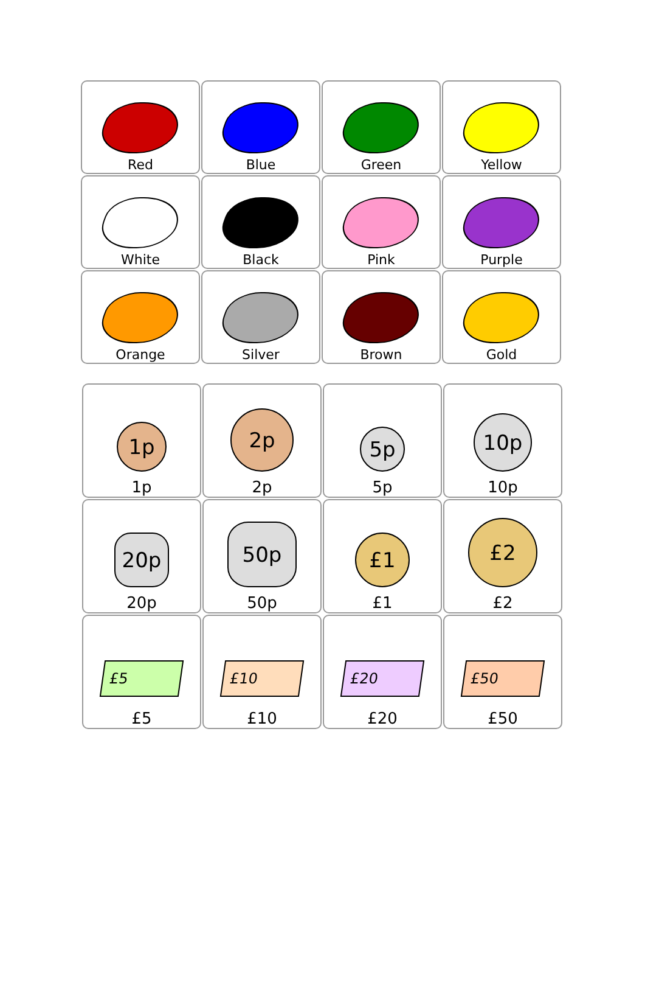| Red | Blue | Green | Yellow |
| White | Black | Pink | Purple |
| Orange | Silver | Brown | Gold |
| 1p 1p | 2p 2p | 5p 5p | 10p 10p |
| 20p 20p | 50p 50p | £1 £1 | £2 £2 |
| £5 £5 | £10 £10 | £20 £20 | £50 £50 |